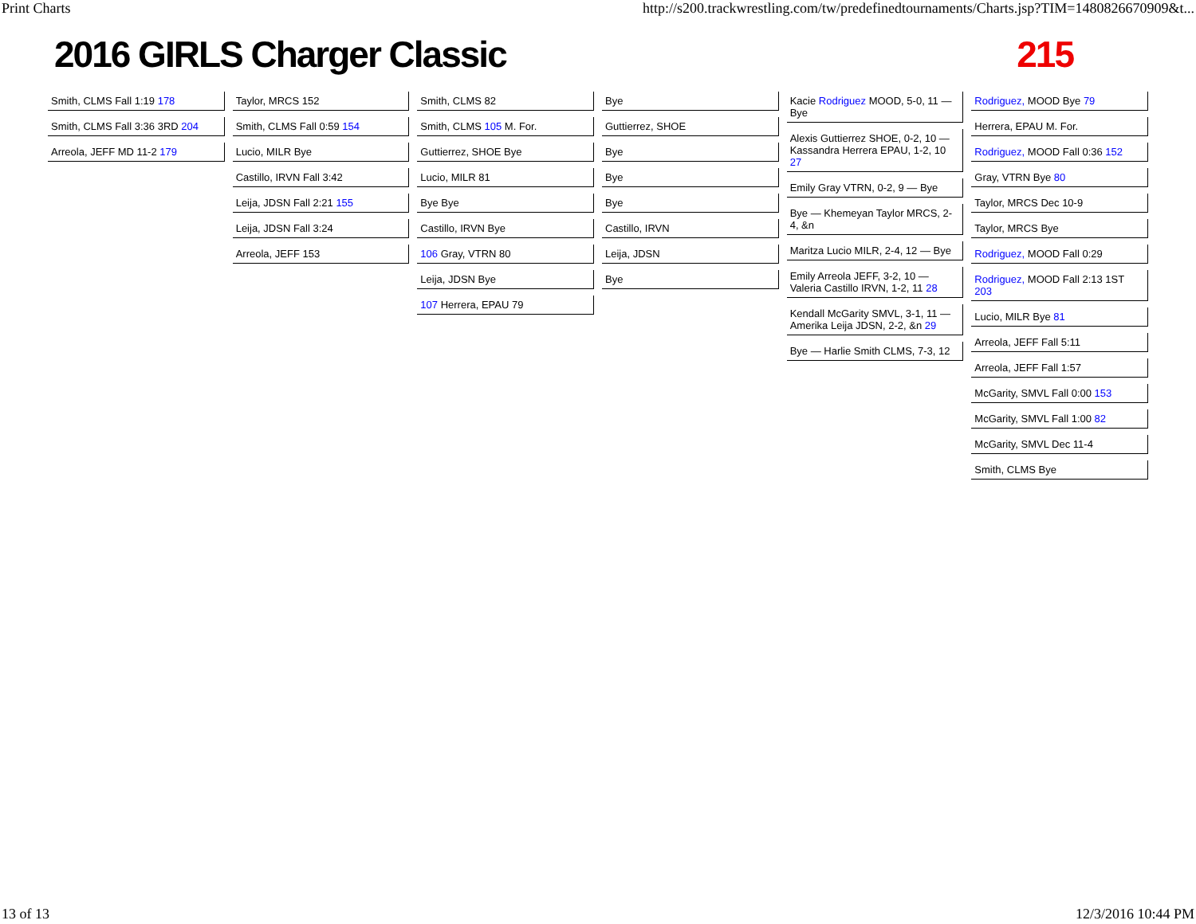Print Charts http://s200.trackwrestling.com/tw/predefinedtournaments/Charts.jsp?TIM=1480826670909&t...
2016 GIRLS Charger Classic 215
Smith, CLMS Fall 1:19 178
Smith, CLMS Fall 3:36 3RD 204
Arreola, JEFF MD 11-2 179
Taylor, MRCS 152
Smith, CLMS Fall 0:59 154
Lucio, MILR Bye
Castillo, IRVN Fall 3:42
Leija, JDSN Fall 2:21 155
Leija, JDSN Fall 3:24
Arreola, JEFF 153
Smith, CLMS 82
Smith, CLMS 105 M. For.
Guttierrez, SHOE Bye
Lucio, MILR 81
Bye Bye
Castillo, IRVN Bye
106 Gray, VTRN 80
Leija, JDSN Bye
107 Herrera, EPAU 79
Bye
Guttierrez, SHOE
Bye
Bye
Bye
Castillo, IRVN
Leija, JDSN
Bye
Kacie Rodriguez MOOD, 5-0, 11 — Bye
Alexis Guttierrez SHOE, 0-2, 10 — Kassandra Herrera EPAU, 1-2, 10 27
Emily Gray VTRN, 0-2, 9 — Bye
Bye — Khemeyan Taylor MRCS, 2-4, &n
Maritza Lucio MILR, 2-4, 12 — Bye
Emily Arreola JEFF, 3-2, 10 — Valeria Castillo IRVN, 1-2, 11 28
Kendall McGarity SMVL, 3-1, 11 — Amerika Leija JDSN, 2-2, &n 29
Bye — Harlie Smith CLMS, 7-3, 12
Rodriguez, MOOD Bye 79
Herrera, EPAU M. For.
Rodriguez, MOOD Fall 0:36 152
Gray, VTRN Bye 80
Taylor, MRCS Dec 10-9
Taylor, MRCS Bye
Rodriguez, MOOD Fall 0:29
Rodriguez, MOOD Fall 2:13 1ST 203
Lucio, MILR Bye 81
Arreola, JEFF Fall 5:11
Arreola, JEFF Fall 1:57
McGarity, SMVL Fall 0:00 153
McGarity, SMVL Fall 1:00 82
McGarity, SMVL Dec 11-4
Smith, CLMS Bye
13 of 13 12/3/2016 10:44 PM